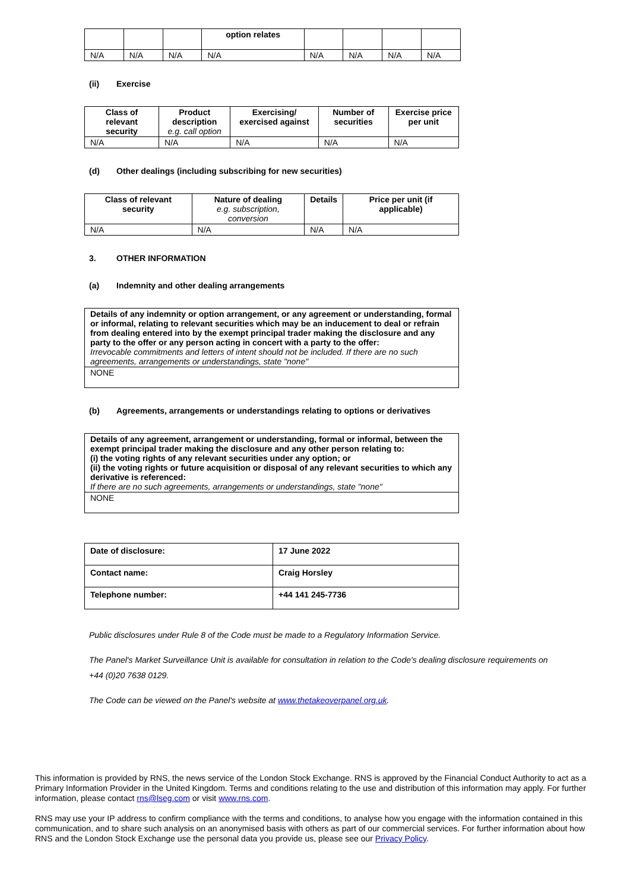| | | | option relates | | | | |
| --- | --- | --- | --- | --- | --- | --- | --- |
| N/A | N/A | N/A | N/A | N/A | N/A | N/A | N/A |
(ii) Exercise
| Class of relevant security | Product description e.g. call option | Exercising/ exercised against | Number of securities | Exercise price per unit |
| --- | --- | --- | --- | --- |
| N/A | N/A | N/A | N/A | N/A |
(d) Other dealings (including subscribing for new securities)
| Class of relevant security | Nature of dealing e.g. subscription, conversion | Details | Price per unit (if applicable) |
| --- | --- | --- | --- |
| N/A | N/A | N/A | N/A |
3. OTHER INFORMATION
(a) Indemnity and other dealing arrangements
| Details of any indemnity or option arrangement, or any agreement or understanding, formal or informal, relating to relevant securities which may be an inducement to deal or refrain from dealing entered into by the exempt principal trader making the disclosure and any party to the offer or any person acting in concert with a party to the offer: Irrevocable commitments and letters of intent should not be included. If there are no such agreements, arrangements or understandings, state "none" |
| NONE |
(b) Agreements, arrangements or understandings relating to options or derivatives
| Details of any agreement, arrangement or understanding, formal or informal, between the exempt principal trader making the disclosure and any other person relating to: (i) the voting rights of any relevant securities under any option; or (ii) the voting rights or future acquisition or disposal of any relevant securities to which any derivative is referenced: If there are no such agreements, arrangements or understandings, state "none" |
| NONE |
| Date of disclosure: | 17 June 2022 |
| Contact name: | Craig Horsley |
| Telephone number: | +44 141 245-7736 |
Public disclosures under Rule 8 of the Code must be made to a Regulatory Information Service.
The Panel's Market Surveillance Unit is available for consultation in relation to the Code's dealing disclosure requirements on +44 (0)20 7638 0129.
The Code can be viewed on the Panel's website at www.thetakeoverpanel.org.uk.
This information is provided by RNS, the news service of the London Stock Exchange. RNS is approved by the Financial Conduct Authority to act as a Primary Information Provider in the United Kingdom. Terms and conditions relating to the use and distribution of this information may apply. For further information, please contact rns@lseg.com or visit www.rns.com.
RNS may use your IP address to confirm compliance with the terms and conditions, to analyse how you engage with the information contained in this communication, and to share such analysis on an anonymised basis with others as part of our commercial services. For further information about how RNS and the London Stock Exchange use the personal data you provide us, please see our Privacy Policy.